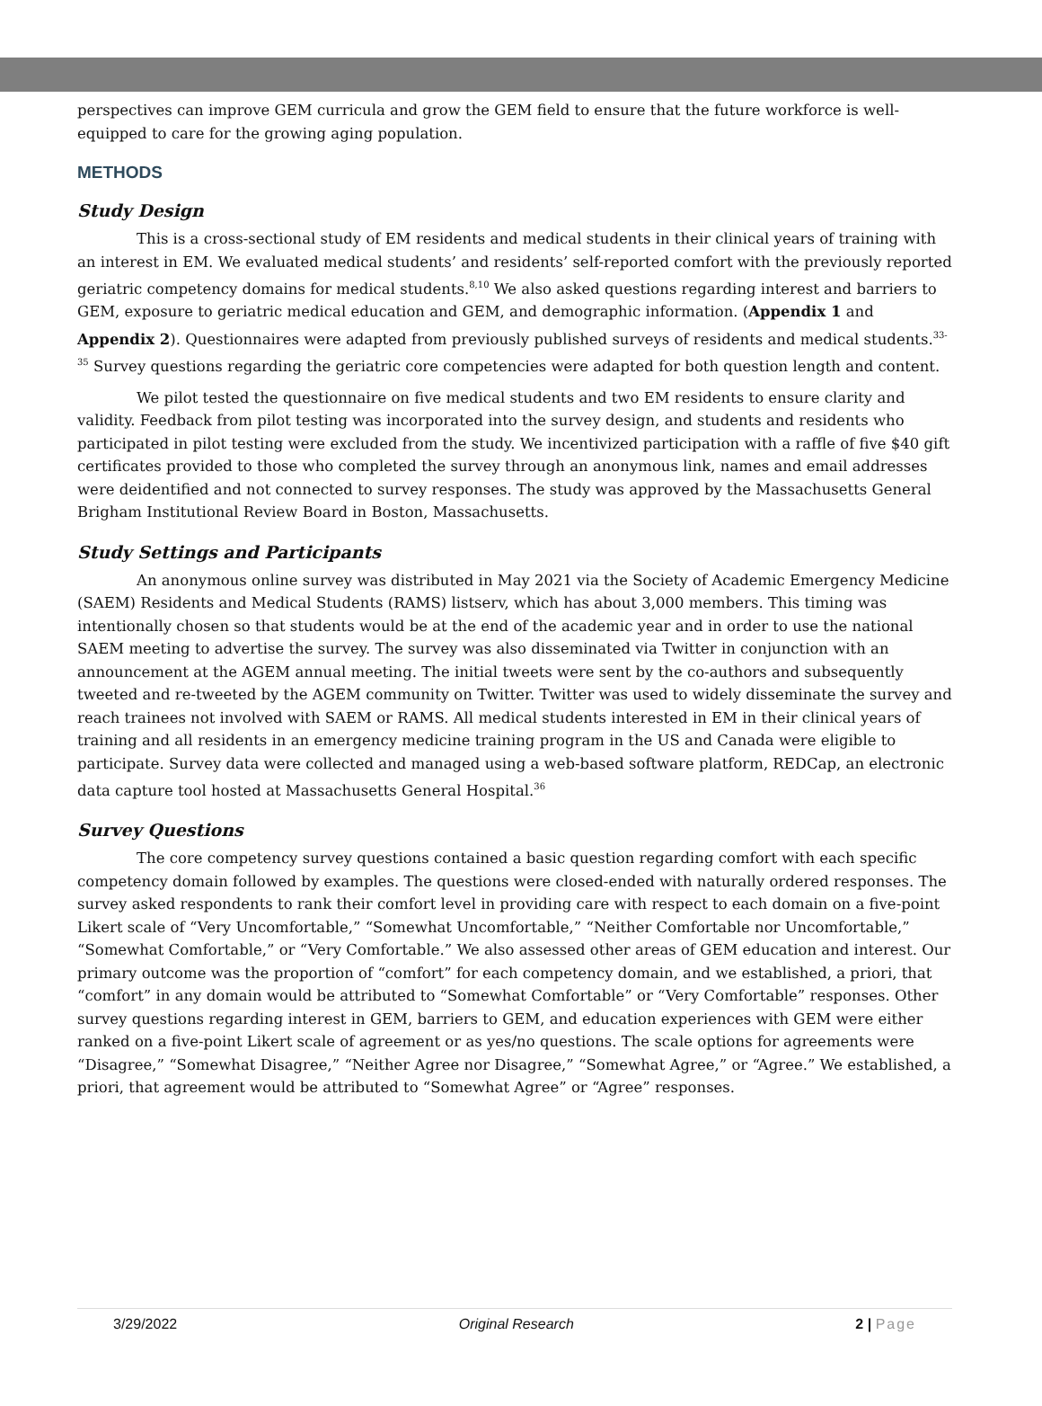perspectives can improve GEM curricula and grow the GEM field to ensure that the future workforce is well-equipped to care for the growing aging population.
METHODS
Study Design
This is a cross-sectional study of EM residents and medical students in their clinical years of training with an interest in EM. We evaluated medical students’ and residents’ self-reported comfort with the previously reported geriatric competency domains for medical students.<sup>8,10</sup> We also asked questions regarding interest and barriers to GEM, exposure to geriatric medical education and GEM, and demographic information. (Appendix 1 and Appendix 2). Questionnaires were adapted from previously published surveys of residents and medical students.<sup>33-35</sup> Survey questions regarding the geriatric core competencies were adapted for both question length and content.
We pilot tested the questionnaire on five medical students and two EM residents to ensure clarity and validity. Feedback from pilot testing was incorporated into the survey design, and students and residents who participated in pilot testing were excluded from the study. We incentivized participation with a raffle of five $40 gift certificates provided to those who completed the survey through an anonymous link, names and email addresses were deidentified and not connected to survey responses. The study was approved by the Massachusetts General Brigham Institutional Review Board in Boston, Massachusetts.
Study Settings and Participants
An anonymous online survey was distributed in May 2021 via the Society of Academic Emergency Medicine (SAEM) Residents and Medical Students (RAMS) listserv, which has about 3,000 members. This timing was intentionally chosen so that students would be at the end of the academic year and in order to use the national SAEM meeting to advertise the survey. The survey was also disseminated via Twitter in conjunction with an announcement at the AGEM annual meeting. The initial tweets were sent by the co-authors and subsequently tweeted and re-tweeted by the AGEM community on Twitter. Twitter was used to widely disseminate the survey and reach trainees not involved with SAEM or RAMS. All medical students interested in EM in their clinical years of training and all residents in an emergency medicine training program in the US and Canada were eligible to participate. Survey data were collected and managed using a web-based software platform, REDCap, an electronic data capture tool hosted at Massachusetts General Hospital.<sup>36</sup>
Survey Questions
The core competency survey questions contained a basic question regarding comfort with each specific competency domain followed by examples. The questions were closed-ended with naturally ordered responses. The survey asked respondents to rank their comfort level in providing care with respect to each domain on a five-point Likert scale of “Very Uncomfortable,” “Somewhat Uncomfortable,” “Neither Comfortable nor Uncomfortable,” “Somewhat Comfortable,” or “Very Comfortable.” We also assessed other areas of GEM education and interest. Our primary outcome was the proportion of “comfort” for each competency domain, and we established, a priori, that “comfort” in any domain would be attributed to “Somewhat Comfortable” or “Very Comfortable” responses. Other survey questions regarding interest in GEM, barriers to GEM, and education experiences with GEM were either ranked on a five-point Likert scale of agreement or as yes/no questions. The scale options for agreements were “Disagree,” “Somewhat Disagree,” “Neither Agree nor Disagree,” “Somewhat Agree,” or “Agree.” We established, a priori, that agreement would be attributed to “Somewhat Agree” or “Agree” responses.
3/29/2022 Original Research 2 | Page